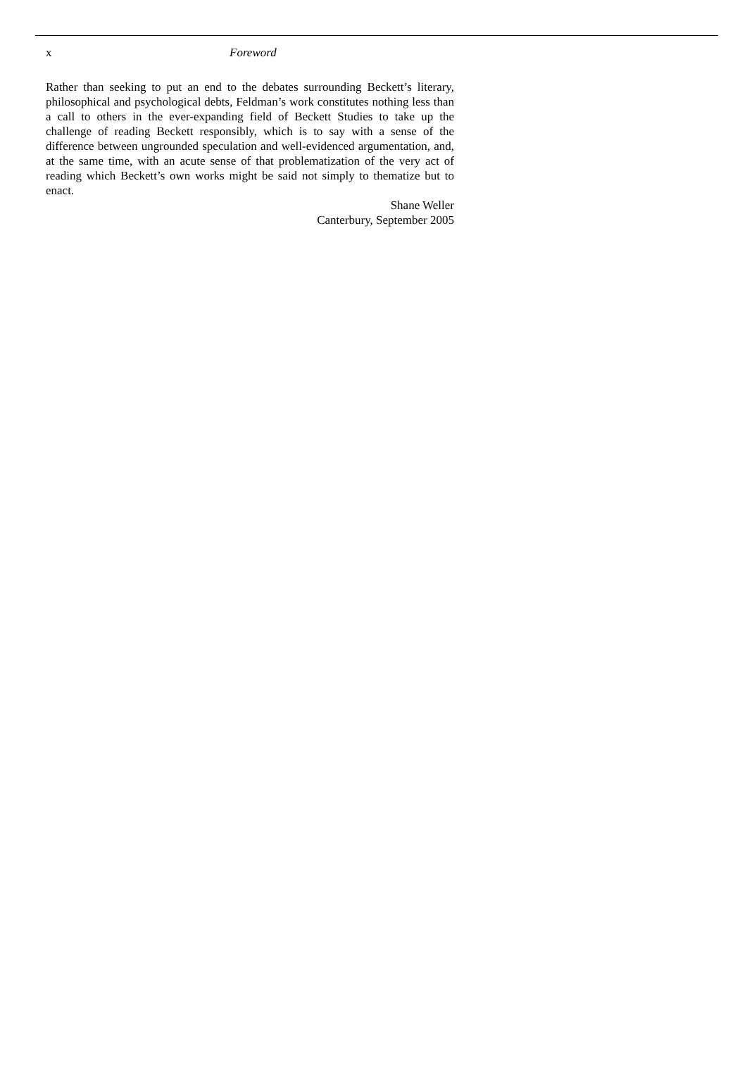x Foreword
Rather than seeking to put an end to the debates surrounding Beckett’s literary, philosophical and psychological debts, Feldman’s work constitutes nothing less than a call to others in the ever-expanding field of Beckett Studies to take up the challenge of reading Beckett responsibly, which is to say with a sense of the difference between ungrounded speculation and well-evidenced argumentation, and, at the same time, with an acute sense of that problematization of the very act of reading which Beckett’s own works might be said not simply to thematize but to enact.
Shane Weller
Canterbury, September 2005